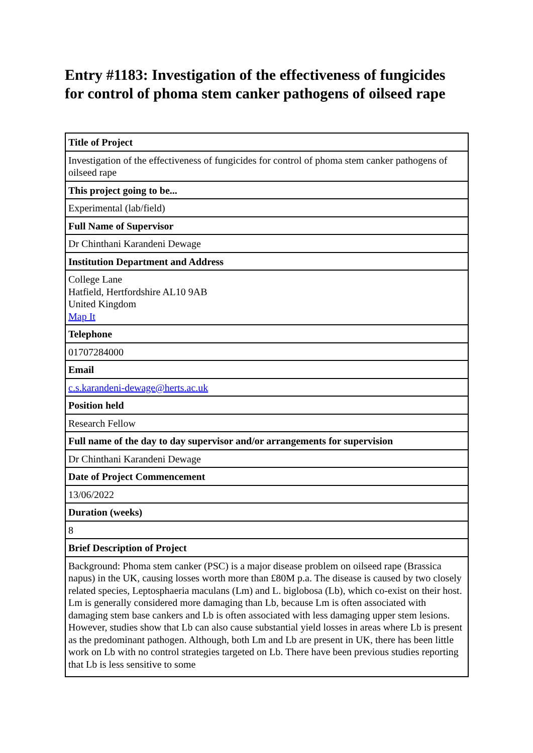Entry #1183: Investigation of the effectiveness of fungicides for control of phoma stem canker pathogens of oilseed rape
| Title of Project |
| --- |
| Investigation of the effectiveness of fungicides for control of phoma stem canker pathogens of oilseed rape |
| This project going to be... |
| Experimental (lab/field) |
| Full Name of Supervisor |
| Dr Chinthani Karandeni Dewage |
| Institution Department and Address |
| College Lane Hatfield, Hertfordshire AL10 9AB United Kingdom Map It |
| Telephone |
| 01707284000 |
| Email |
| c.s.karandeni-dewage@herts.ac.uk |
| Position held |
| Research Fellow |
| Full name of the day to day supervisor and/or arrangements for supervision |
| Dr Chinthani Karandeni Dewage |
| Date of Project Commencement |
| 13/06/2022 |
| Duration (weeks) |
| 8 |
| Brief Description of Project |
| Background: Phoma stem canker (PSC) is a major disease problem on oilseed rape (Brassica napus) in the UK, causing losses worth more than £80M p.a. The disease is caused by two closely related species, Leptosphaeria maculans (Lm) and L. biglobosa (Lb), which co-exist on their host. Lm is generally considered more damaging than Lb, because Lm is often associated with damaging stem base cankers and Lb is often associated with less damaging upper stem lesions. However, studies show that Lb can also cause substantial yield losses in areas where Lb is present as the predominant pathogen. Although, both Lm and Lb are present in UK, there has been little work on Lb with no control strategies targeted on Lb. There have been previous studies reporting that Lb is less sensitive to some |